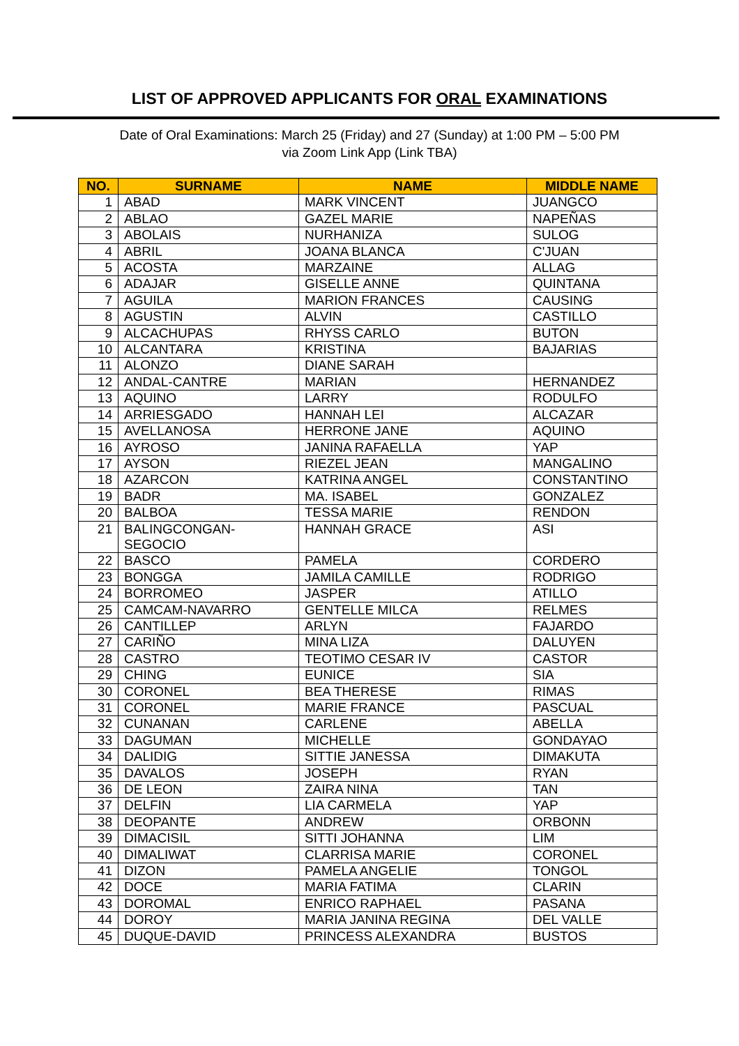LIST OF APPROVED APPLICANTS FOR ORAL EXAMINATIONS
Date of Oral Examinations: March 25 (Friday) and 27 (Sunday) at 1:00 PM – 5:00 PM
via Zoom Link App (Link TBA)
| NO. | SURNAME | NAME | MIDDLE NAME |
| --- | --- | --- | --- |
| 1 | ABAD | MARK VINCENT | JUANGCO |
| 2 | ABLAO | GAZEL MARIE | NAPEÑAS |
| 3 | ABOLAIS | NURHANIZA | SULOG |
| 4 | ABRIL | JOANA BLANCA | C'JUAN |
| 5 | ACOSTA | MARZAINE | ALLAG |
| 6 | ADAJAR | GISELLE ANNE | QUINTANA |
| 7 | AGUILA | MARION FRANCES | CAUSING |
| 8 | AGUSTIN | ALVIN | CASTILLO |
| 9 | ALCACHUPAS | RHYSS CARLO | BUTON |
| 10 | ALCANTARA | KRISTINA | BAJARIAS |
| 11 | ALONZO | DIANE SARAH | |
| 12 | ANDAL-CANTRE | MARIAN | HERNANDEZ |
| 13 | AQUINO | LARRY | RODULFO |
| 14 | ARRIESGADO | HANNAH LEI | ALCAZAR |
| 15 | AVELLANOSA | HERRONE JANE | AQUINO |
| 16 | AYROSO | JANINA RAFAELLA | YAP |
| 17 | AYSON | RIEZEL JEAN | MANGALINO |
| 18 | AZARCON | KATRINA ANGEL | CONSTANTINO |
| 19 | BADR | MA. ISABEL | GONZALEZ |
| 20 | BALBOA | TESSA MARIE | RENDON |
| 21 | BALINGCONGAN- SEGOCIO | HANNAH GRACE | ASI |
| 22 | BASCO | PAMELA | CORDERO |
| 23 | BONGGA | JAMILA CAMILLE | RODRIGO |
| 24 | BORROMEO | JASPER | ATILLO |
| 25 | CAMCAM-NAVARRO | GENTELLE MILCA | RELMES |
| 26 | CANTILLEP | ARLYN | FAJARDO |
| 27 | CARIÑO | MINA LIZA | DALUYEN |
| 28 | CASTRO | TEOTIMO CESAR IV | CASTOR |
| 29 | CHING | EUNICE | SIA |
| 30 | CORONEL | BEA THERESE | RIMAS |
| 31 | CORONEL | MARIE FRANCE | PASCUAL |
| 32 | CUNANAN | CARLENE | ABELLA |
| 33 | DAGUMAN | MICHELLE | GONDAYAO |
| 34 | DALIDIG | SITTIE JANESSA | DIMAKUTA |
| 35 | DAVALOS | JOSEPH | RYAN |
| 36 | DE LEON | ZAIRA NINA | TAN |
| 37 | DELFIN | LIA CARMELA | YAP |
| 38 | DEOPANTE | ANDREW | ORBONN |
| 39 | DIMACISIL | SITTI JOHANNA | LIM |
| 40 | DIMALIWAT | CLARRISA MARIE | CORONEL |
| 41 | DIZON | PAMELA ANGELIE | TONGOL |
| 42 | DOCE | MARIA FATIMA | CLARIN |
| 43 | DOROMAL | ENRICO RAPHAEL | PASANA |
| 44 | DOROY | MARIA JANINA REGINA | DEL VALLE |
| 45 | DUQUE-DAVID | PRINCESS ALEXANDRA | BUSTOS |